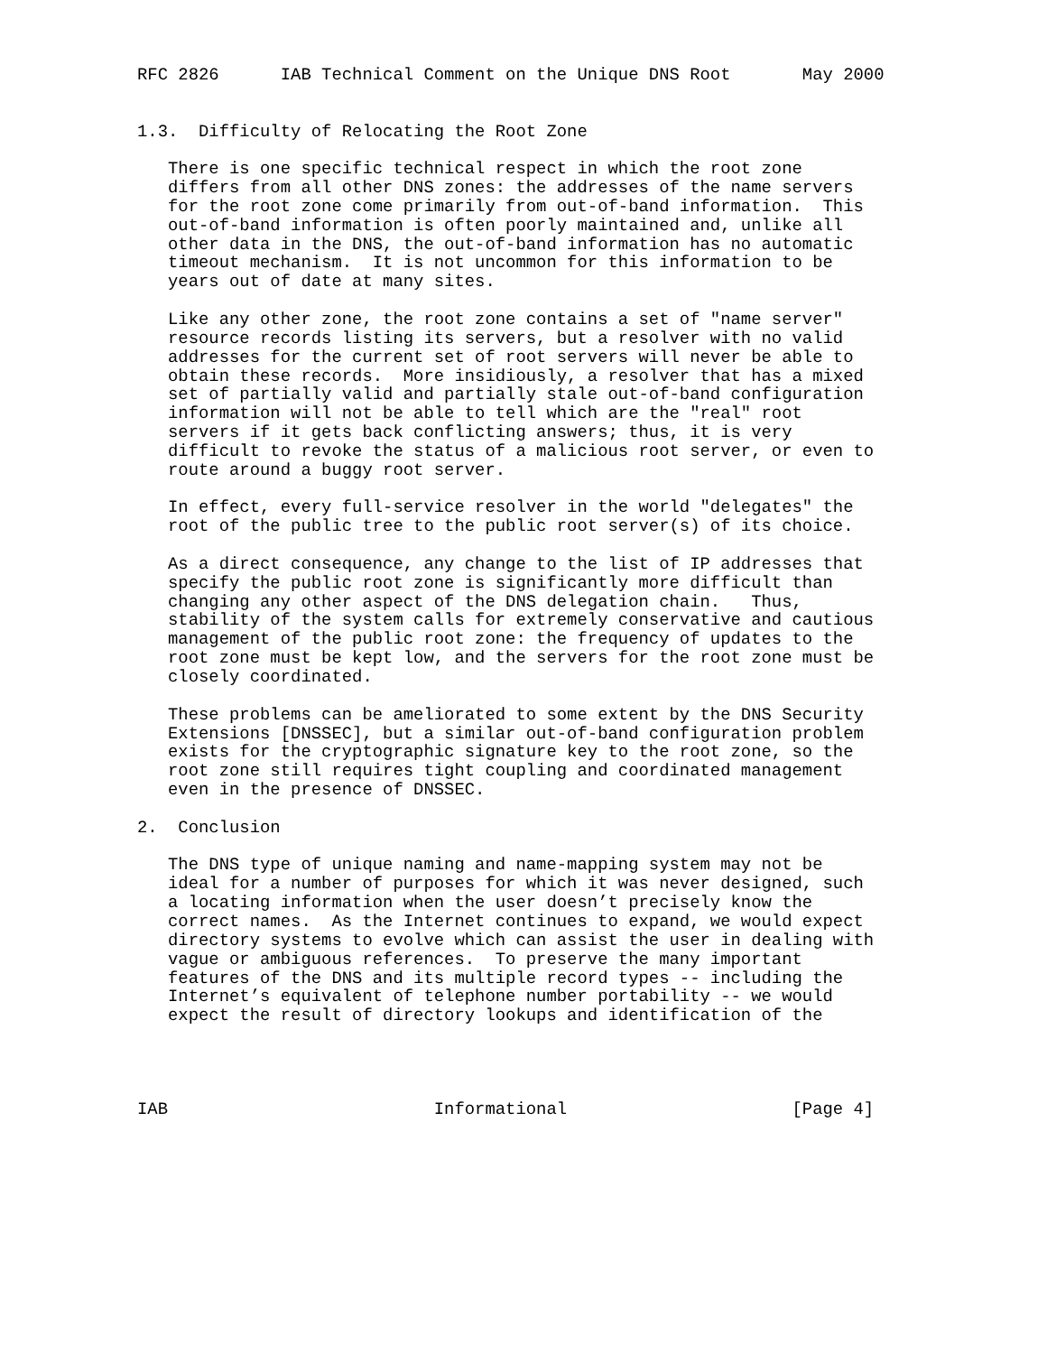RFC 2826      IAB Technical Comment on the Unique DNS Root       May 2000


1.3.  Difficulty of Relocating the Root Zone

   There is one specific technical respect in which the root zone
   differs from all other DNS zones: the addresses of the name servers
   for the root zone come primarily from out-of-band information.  This
   out-of-band information is often poorly maintained and, unlike all
   other data in the DNS, the out-of-band information has no automatic
   timeout mechanism.  It is not uncommon for this information to be
   years out of date at many sites.

   Like any other zone, the root zone contains a set of "name server"
   resource records listing its servers, but a resolver with no valid
   addresses for the current set of root servers will never be able to
   obtain these records.  More insidiously, a resolver that has a mixed
   set of partially valid and partially stale out-of-band configuration
   information will not be able to tell which are the "real" root
   servers if it gets back conflicting answers; thus, it is very
   difficult to revoke the status of a malicious root server, or even to
   route around a buggy root server.

   In effect, every full-service resolver in the world "delegates" the
   root of the public tree to the public root server(s) of its choice.

   As a direct consequence, any change to the list of IP addresses that
   specify the public root zone is significantly more difficult than
   changing any other aspect of the DNS delegation chain.   Thus,
   stability of the system calls for extremely conservative and cautious
   management of the public root zone: the frequency of updates to the
   root zone must be kept low, and the servers for the root zone must be
   closely coordinated.

   These problems can be ameliorated to some extent by the DNS Security
   Extensions [DNSSEC], but a similar out-of-band configuration problem
   exists for the cryptographic signature key to the root zone, so the
   root zone still requires tight coupling and coordinated management
   even in the presence of DNSSEC.

2.  Conclusion

   The DNS type of unique naming and name-mapping system may not be
   ideal for a number of purposes for which it was never designed, such
   a locating information when the user doesn’t precisely know the
   correct names.  As the Internet continues to expand, we would expect
   directory systems to evolve which can assist the user in dealing with
   vague or ambiguous references.  To preserve the many important
   features of the DNS and its multiple record types -- including the
   Internet’s equivalent of telephone number portability -- we would
   expect the result of directory lookups and identification of the




IAB                          Informational                      [Page 4]